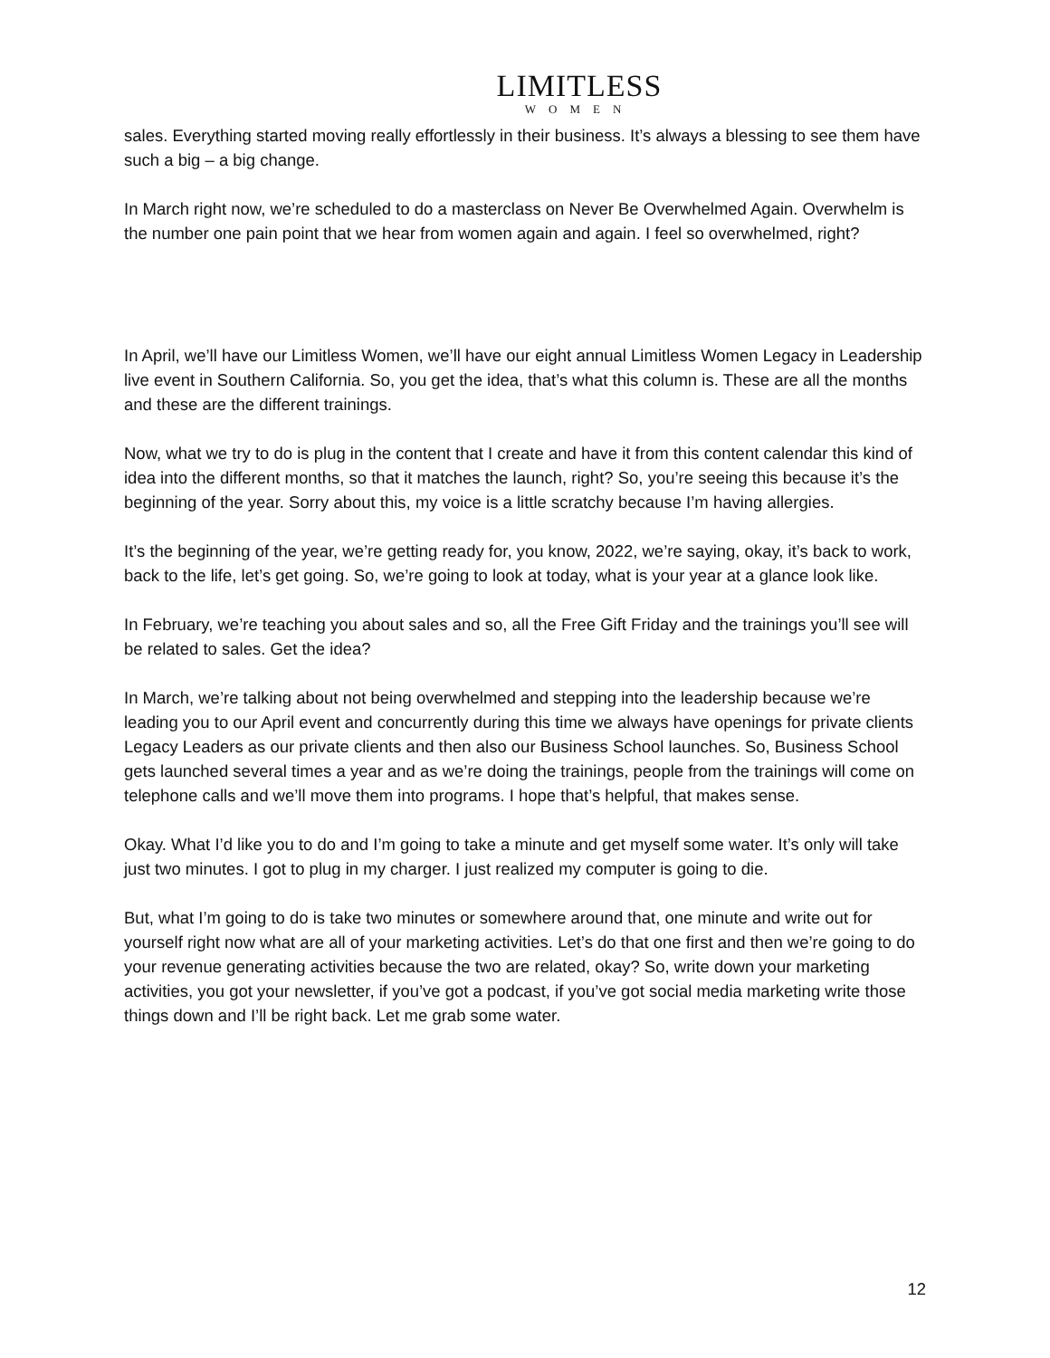LIMITLESS
WOMEN
sales. Everything started moving really effortlessly in their business. It’s always a blessing to see them have such a big – a big change.
In March right now, we’re scheduled to do a masterclass on Never Be Overwhelmed Again. Overwhelm is the number one pain point that we hear from women again and again. I feel so overwhelmed, right?
In April, we’ll have our Limitless Women, we’ll have our eight annual Limitless Women Legacy in Leadership live event in Southern California. So, you get the idea, that’s what this column is. These are all the months and these are the different trainings.
Now, what we try to do is plug in the content that I create and have it from this content calendar this kind of idea into the different months, so that it matches the launch, right? So, you’re seeing this because it’s the beginning of the year. Sorry about this, my voice is a little scratchy because I’m having allergies.
It’s the beginning of the year, we’re getting ready for, you know, 2022, we’re saying, okay, it’s back to work, back to the life, let’s get going. So, we’re going to look at today, what is your year at a glance look like.
In February, we’re teaching you about sales and so, all the Free Gift Friday and the trainings you’ll see will be related to sales. Get the idea?
In March, we’re talking about not being overwhelmed and stepping into the leadership because we’re leading you to our April event and concurrently during this time we always have openings for private clients Legacy Leaders as our private clients and then also our Business School launches. So, Business School gets launched several times a year and as we’re doing the trainings, people from the trainings will come on telephone calls and we’ll move them into programs. I hope that’s helpful, that makes sense.
Okay. What I’d like you to do and I’m going to take a minute and get myself some water. It’s only will take just two minutes. I got to plug in my charger. I just realized my computer is going to die.
But, what I’m going to do is take two minutes or somewhere around that, one minute and write out for yourself right now what are all of your marketing activities. Let’s do that one first and then we’re going to do your revenue generating activities because the two are related, okay? So, write down your marketing activities, you got your newsletter, if you’ve got a podcast, if you’ve got social media marketing write those things down and I’ll be right back. Let me grab some water.
12